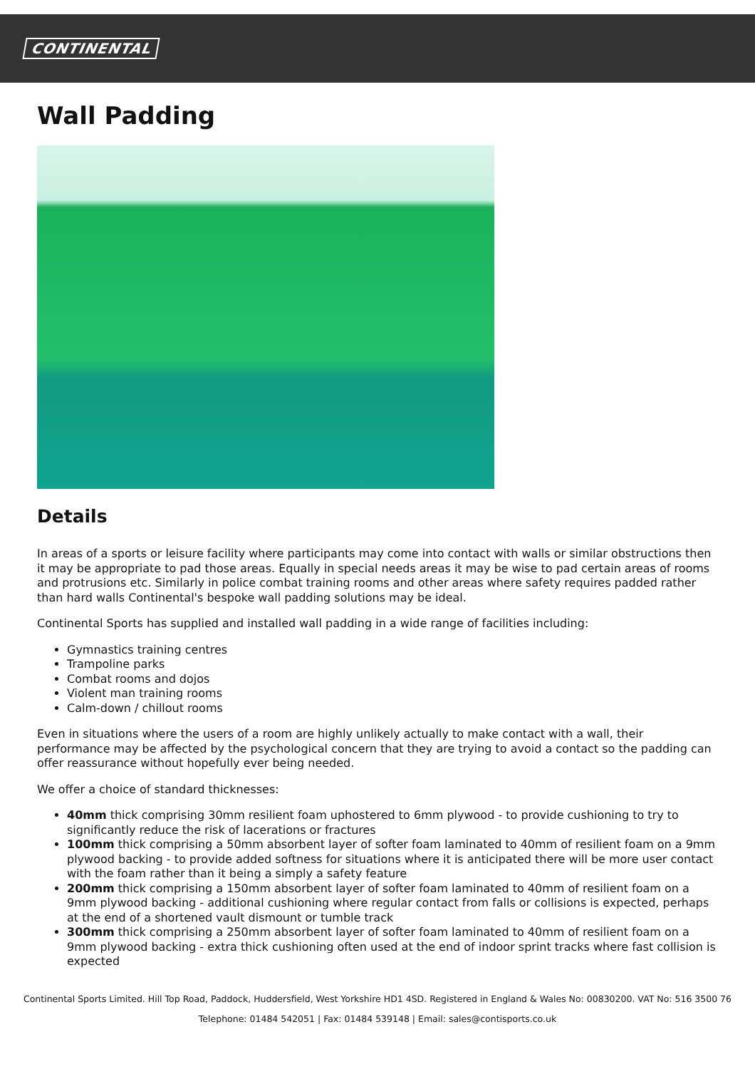CONTINENTAL
Wall Padding
Details
In areas of a sports or leisure facility where participants may come into contact with walls or similar obstructions then it may be appropriate to pad those areas. Equally in special needs areas it may be wise to pad certain areas of rooms and protrusions etc. Similarly in police combat training rooms and other areas where safety requires padded rather than hard walls Continental's bespoke wall padding solutions may be ideal.
Continental Sports has supplied and installed wall padding in a wide range of facilities including:
Gymnastics training centres
Trampoline parks
Combat rooms and dojos
Violent man training rooms
Calm-down / chillout rooms
Even in situations where the users of a room are highly unlikely actually to make contact with a wall, their performance may be affected by the psychological concern that they are trying to avoid a contact so the padding can offer reassurance without hopefully ever being needed.
We offer a choice of standard thicknesses:
40mm thick comprising 30mm resilient foam uphostered to 6mm plywood - to provide cushioning to try to significantly reduce the risk of lacerations or fractures
100mm thick comprising a 50mm absorbent layer of softer foam laminated to 40mm of resilient foam on a 9mm plywood backing - to provide added softness for situations where it is anticipated there will be more user contact with the foam rather than it being a simply a safety feature
200mm thick comprising a 150mm absorbent layer of softer foam laminated to 40mm of resilient foam on a 9mm plywood backing - additional cushioning where regular contact from falls or collisions is expected, perhaps at the end of a shortened vault dismount or tumble track
300mm thick comprising a 250mm absorbent layer of softer foam laminated to 40mm of resilient foam on a 9mm plywood backing - extra thick cushioning often used at the end of indoor sprint tracks where fast collision is expected
Continental Sports Limited. Hill Top Road, Paddock, Huddersfield, West Yorkshire HD1 4SD. Registered in England & Wales No: 00830200. VAT No: 516 3500 76
Telephone: 01484 542051 | Fax: 01484 539148 | Email: sales@contisports.co.uk